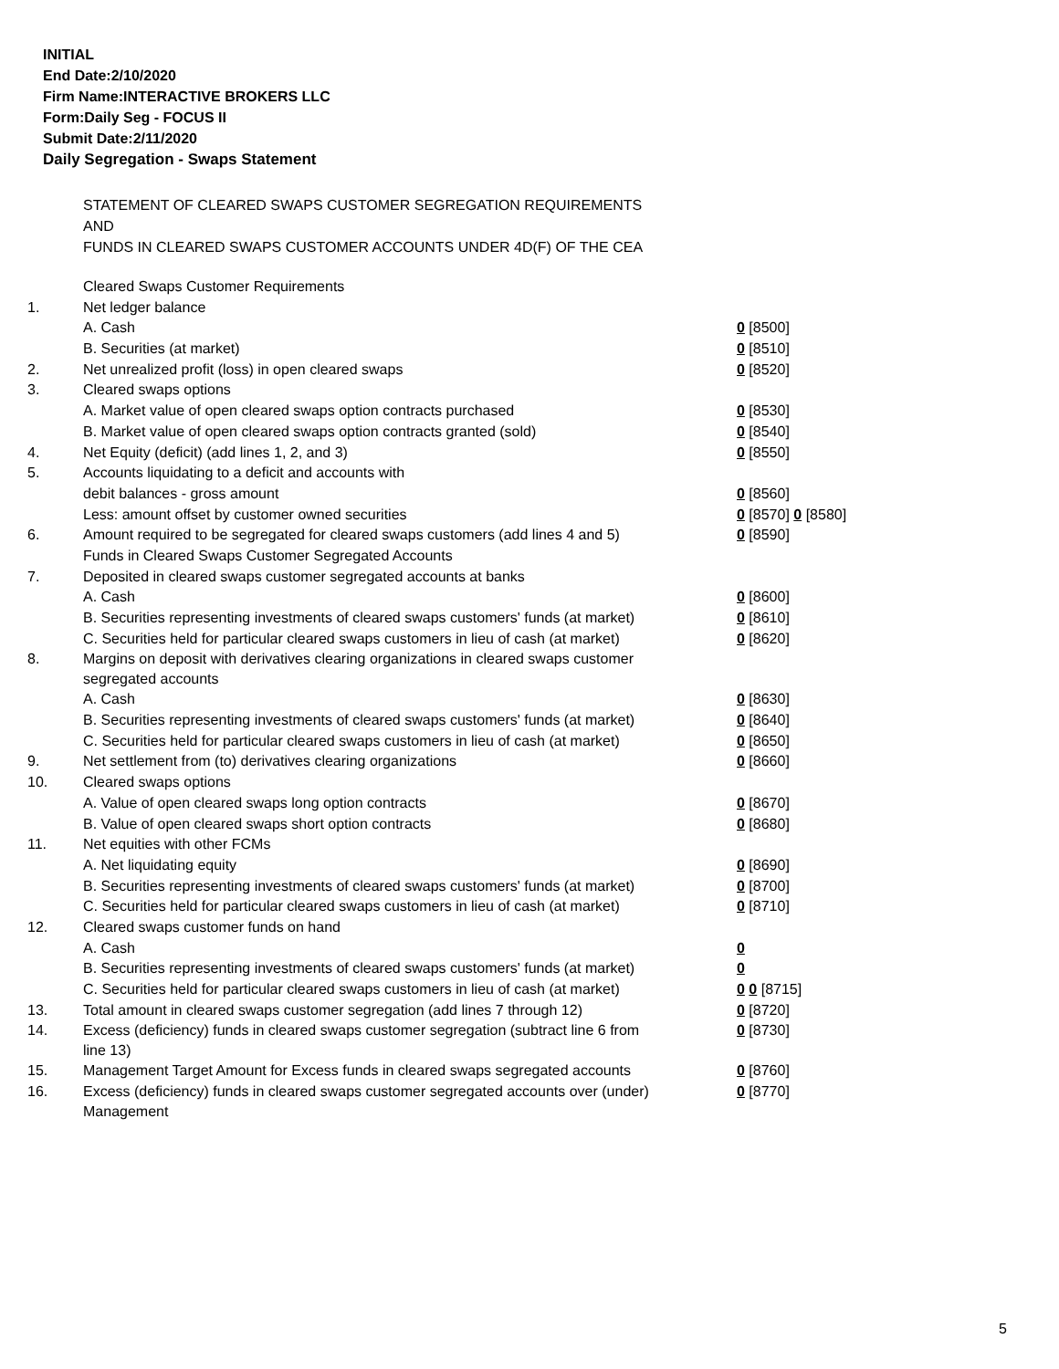INITIAL
End Date:2/10/2020
Firm Name:INTERACTIVE BROKERS LLC
Form:Daily Seg - FOCUS II
Submit Date:2/11/2020
Daily Segregation - Swaps Statement
STATEMENT OF CLEARED SWAPS CUSTOMER SEGREGATION REQUIREMENTS
AND
FUNDS IN CLEARED SWAPS CUSTOMER ACCOUNTS UNDER 4D(F) OF THE CEA
| | Cleared Swaps Customer Requirements | |
| 1. | Net ledger balance | |
| | A. Cash | 0 [8500] |
| | B. Securities (at market) | 0 [8510] |
| 2. | Net unrealized profit (loss) in open cleared swaps | 0 [8520] |
| 3. | Cleared swaps options | |
| | A. Market value of open cleared swaps option contracts purchased | 0 [8530] |
| | B. Market value of open cleared swaps option contracts granted (sold) | 0 [8540] |
| 4. | Net Equity (deficit) (add lines 1, 2, and 3) | 0 [8550] |
| 5. | Accounts liquidating to a deficit and accounts with | |
| | debit balances - gross amount | 0 [8560] |
| | Less: amount offset by customer owned securities | 0 [8570] 0 [8580] |
| 6. | Amount required to be segregated for cleared swaps customers (add lines 4 and 5) | 0 [8590] |
| | Funds in Cleared Swaps Customer Segregated Accounts | |
| 7. | Deposited in cleared swaps customer segregated accounts at banks | |
| | A. Cash | 0 [8600] |
| | B. Securities representing investments of cleared swaps customers' funds (at market) | 0 [8610] |
| | C. Securities held for particular cleared swaps customers in lieu of cash (at market) | 0 [8620] |
| 8. | Margins on deposit with derivatives clearing organizations in cleared swaps customer segregated accounts | |
| | A. Cash | 0 [8630] |
| | B. Securities representing investments of cleared swaps customers' funds (at market) | 0 [8640] |
| | C. Securities held for particular cleared swaps customers in lieu of cash (at market) | 0 [8650] |
| 9. | Net settlement from (to) derivatives clearing organizations | 0 [8660] |
| 10. | Cleared swaps options | |
| | A. Value of open cleared swaps long option contracts | 0 [8670] |
| | B. Value of open cleared swaps short option contracts | 0 [8680] |
| 11. | Net equities with other FCMs | |
| | A. Net liquidating equity | 0 [8690] |
| | B. Securities representing investments of cleared swaps customers' funds (at market) | 0 [8700] |
| | C. Securities held for particular cleared swaps customers in lieu of cash (at market) | 0 [8710] |
| 12. | Cleared swaps customer funds on hand | |
| | A. Cash | 0 |
| | B. Securities representing investments of cleared swaps customers' funds (at market) | 0 |
| | C. Securities held for particular cleared swaps customers in lieu of cash (at market) | 0 0 [8715] |
| 13. | Total amount in cleared swaps customer segregation (add lines 7 through 12) | 0 [8720] |
| 14. | Excess (deficiency) funds in cleared swaps customer segregation (subtract line 6 from line 13) | 0 [8730] |
| 15. | Management Target Amount for Excess funds in cleared swaps segregated accounts | 0 [8760] |
| 16. | Excess (deficiency) funds in cleared swaps customer segregated accounts over (under) Management | 0 [8770] |
5